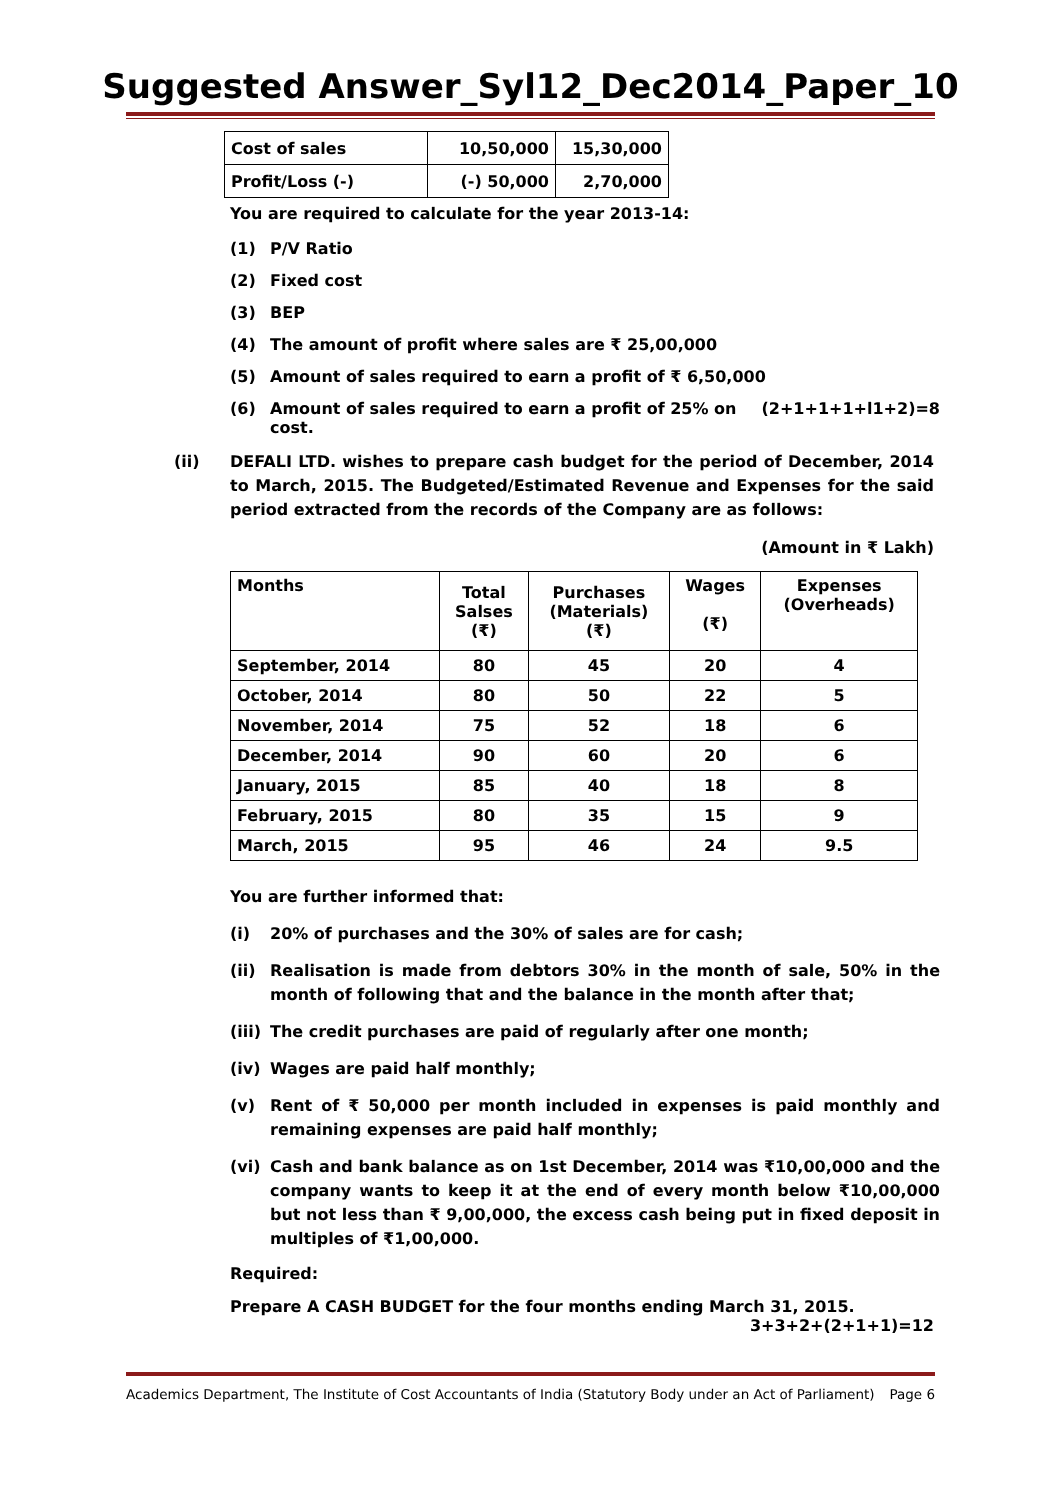Suggested Answer_Syl12_Dec2014_Paper_10
| Cost of sales | 10,50,000 | 15,30,000 |
| Profit/Loss (-) | (-) 50,000 | 2,70,000 |
You are required to calculate for the year 2013-14:
(1) P/V Ratio
(2) Fixed cost
(3) BEP
(4) The amount of profit where sales are ₹ 25,00,000
(5) Amount of sales required to earn a profit of ₹ 6,50,000
(6) Amount of sales required to earn a profit of 25% on cost. (2+1+1+1+l1+2)=8
(ii) DEFALI LTD. wishes to prepare cash budget for the period of December, 2014 to March, 2015. The Budgeted/Estimated Revenue and Expenses for the said period extracted from the records of the Company are as follows:
(Amount in ₹ Lakh)
| Months | Total Salses (₹) | Purchases (Materials) (₹) | Wages (₹) | Expenses (Overheads) |
| --- | --- | --- | --- | --- |
| September, 2014 | 80 | 45 | 20 | 4 |
| October, 2014 | 80 | 50 | 22 | 5 |
| November, 2014 | 75 | 52 | 18 | 6 |
| December, 2014 | 90 | 60 | 20 | 6 |
| January, 2015 | 85 | 40 | 18 | 8 |
| February, 2015 | 80 | 35 | 15 | 9 |
| March, 2015 | 95 | 46 | 24 | 9.5 |
You are further informed that:
(i) 20% of purchases and the 30% of sales are for cash;
(ii) Realisation is made from debtors 30% in the month of sale, 50% in the month of following that and the balance in the month after that;
(iii) The credit purchases are paid of regularly after one month;
(iv) Wages are paid half monthly;
(v) Rent of ₹ 50,000 per month included in expenses is paid monthly and remaining expenses are paid half monthly;
(vi) Cash and bank balance as on 1st December, 2014 was ₹10,00,000 and the company wants to keep it at the end of every month below ₹10,00,000 but not less than ₹ 9,00,000, the excess cash being put in fixed deposit in multiples of ₹1,00,000.
Required:
Prepare A CASH BUDGET for the four months ending March 31, 2015.
3+3+2+(2+1+1)=12
Academics Department, The Institute of Cost Accountants of India (Statutory Body under an Act of Parliament) Page 6